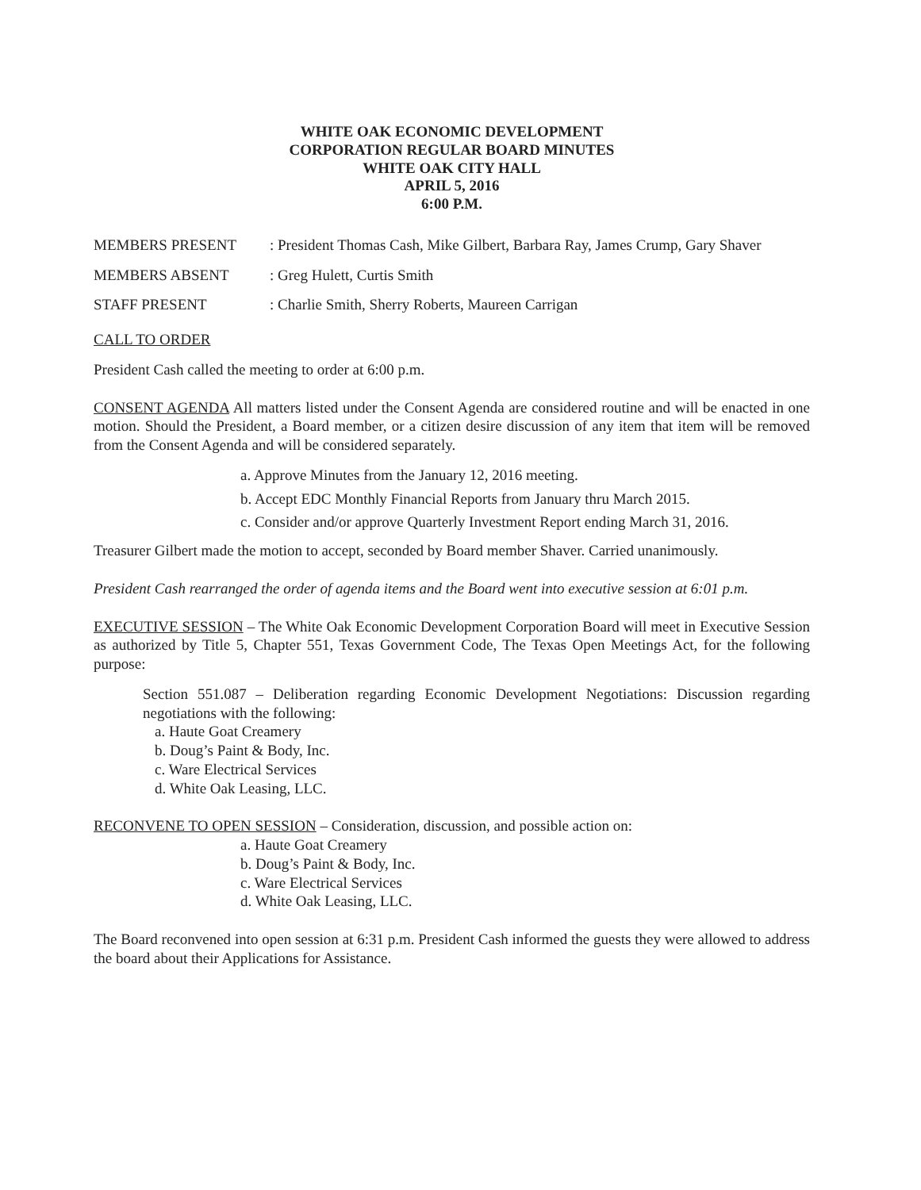WHITE OAK ECONOMIC DEVELOPMENT
CORPORATION REGULAR BOARD MINUTES
WHITE OAK CITY HALL
APRIL 5, 2016
6:00 P.M.
MEMBERS PRESENT : President Thomas Cash, Mike Gilbert, Barbara Ray, James Crump, Gary Shaver
MEMBERS ABSENT : Greg Hulett, Curtis Smith
STAFF PRESENT : Charlie Smith, Sherry Roberts, Maureen Carrigan
CALL TO ORDER
President Cash called the meeting to order at 6:00 p.m.
CONSENT AGENDA All matters listed under the Consent Agenda are considered routine and will be enacted in one motion. Should the President, a Board member, or a citizen desire discussion of any item that item will be removed from the Consent Agenda and will be considered separately.
a. Approve Minutes from the January 12, 2016 meeting.
b. Accept EDC Monthly Financial Reports from January thru March 2015.
c. Consider and/or approve Quarterly Investment Report ending March 31, 2016.
Treasurer Gilbert made the motion to accept, seconded by Board member Shaver. Carried unanimously.
President Cash rearranged the order of agenda items and the Board went into executive session at 6:01 p.m.
EXECUTIVE SESSION – The White Oak Economic Development Corporation Board will meet in Executive Session as authorized by Title 5, Chapter 551, Texas Government Code, The Texas Open Meetings Act, for the following purpose:
Section 551.087 – Deliberation regarding Economic Development Negotiations: Discussion regarding negotiations with the following:
a. Haute Goat Creamery
b. Doug’s Paint & Body, Inc.
c. Ware Electrical Services
d. White Oak Leasing, LLC.
RECONVENE TO OPEN SESSION – Consideration, discussion, and possible action on:
a. Haute Goat Creamery
b. Doug’s Paint & Body, Inc.
c. Ware Electrical Services
d. White Oak Leasing, LLC.
The Board reconvened into open session at 6:31 p.m. President Cash informed the guests they were allowed to address the board about their Applications for Assistance.